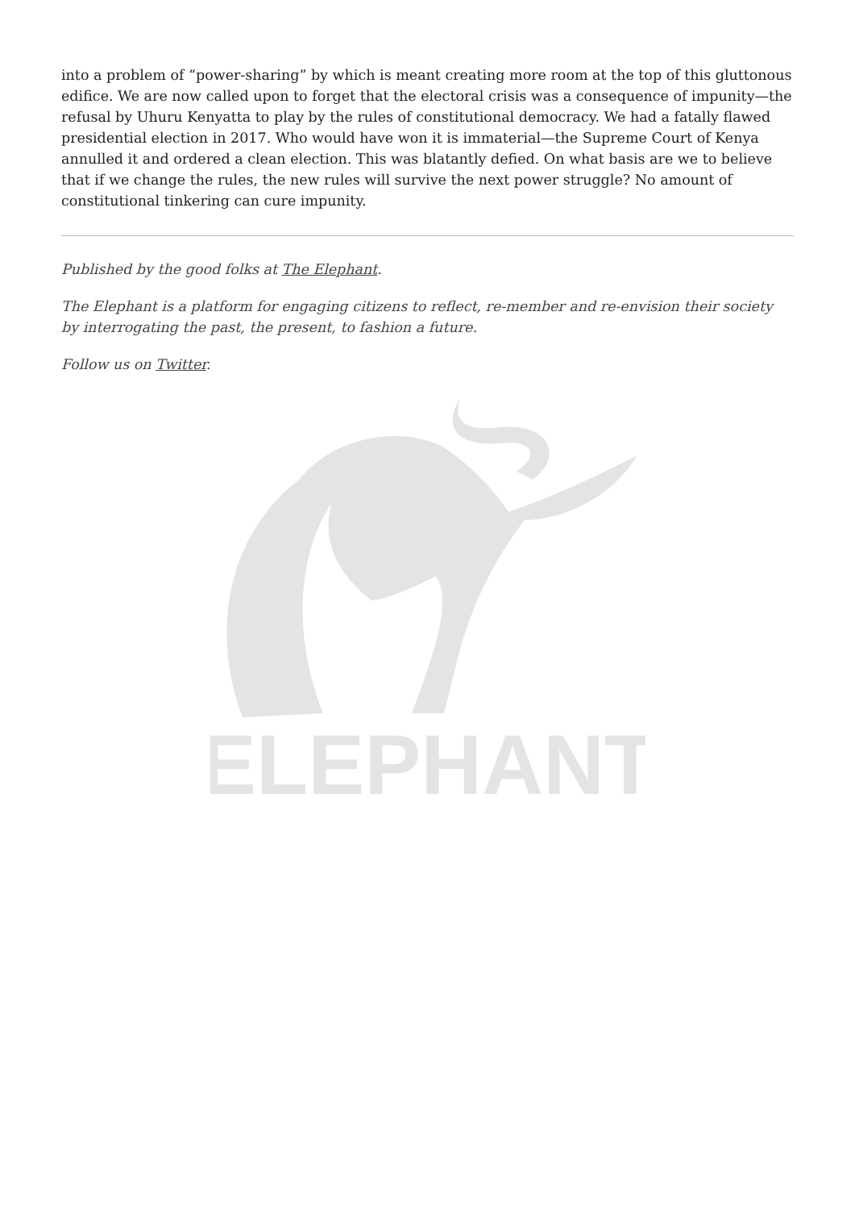into a problem of “power-sharing” by which is meant creating more room at the top of this gluttonous edifice. We are now called upon to forget that the electoral crisis was a consequence of impunity—the refusal by Uhuru Kenyatta to play by the rules of constitutional democracy. We had a fatally flawed presidential election in 2017. Who would have won it is immaterial—the Supreme Court of Kenya annulled it and ordered a clean election. This was blatantly defied. On what basis are we to believe that if we change the rules, the new rules will survive the next power struggle? No amount of constitutional tinkering can cure impunity.
Published by the good folks at The Elephant.
The Elephant is a platform for engaging citizens to reflect, re-member and re-envision their society by interrogating the past, the present, to fashion a future.
Follow us on Twitter.
ELEPHANT